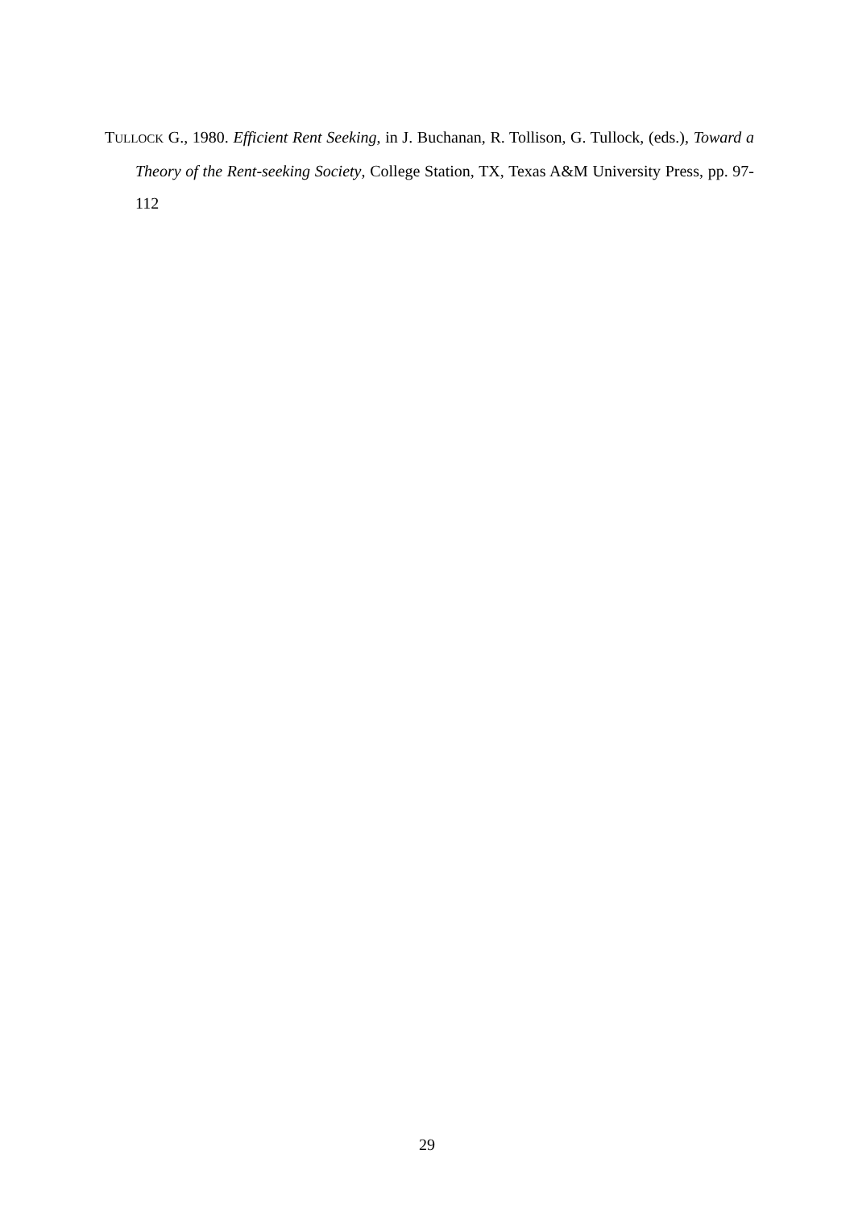TULLOCK G., 1980. Efficient Rent Seeking, in J. Buchanan, R. Tollison, G. Tullock, (eds.), Toward a Theory of the Rent-seeking Society, College Station, TX, Texas A&M University Press, pp. 97-112
29